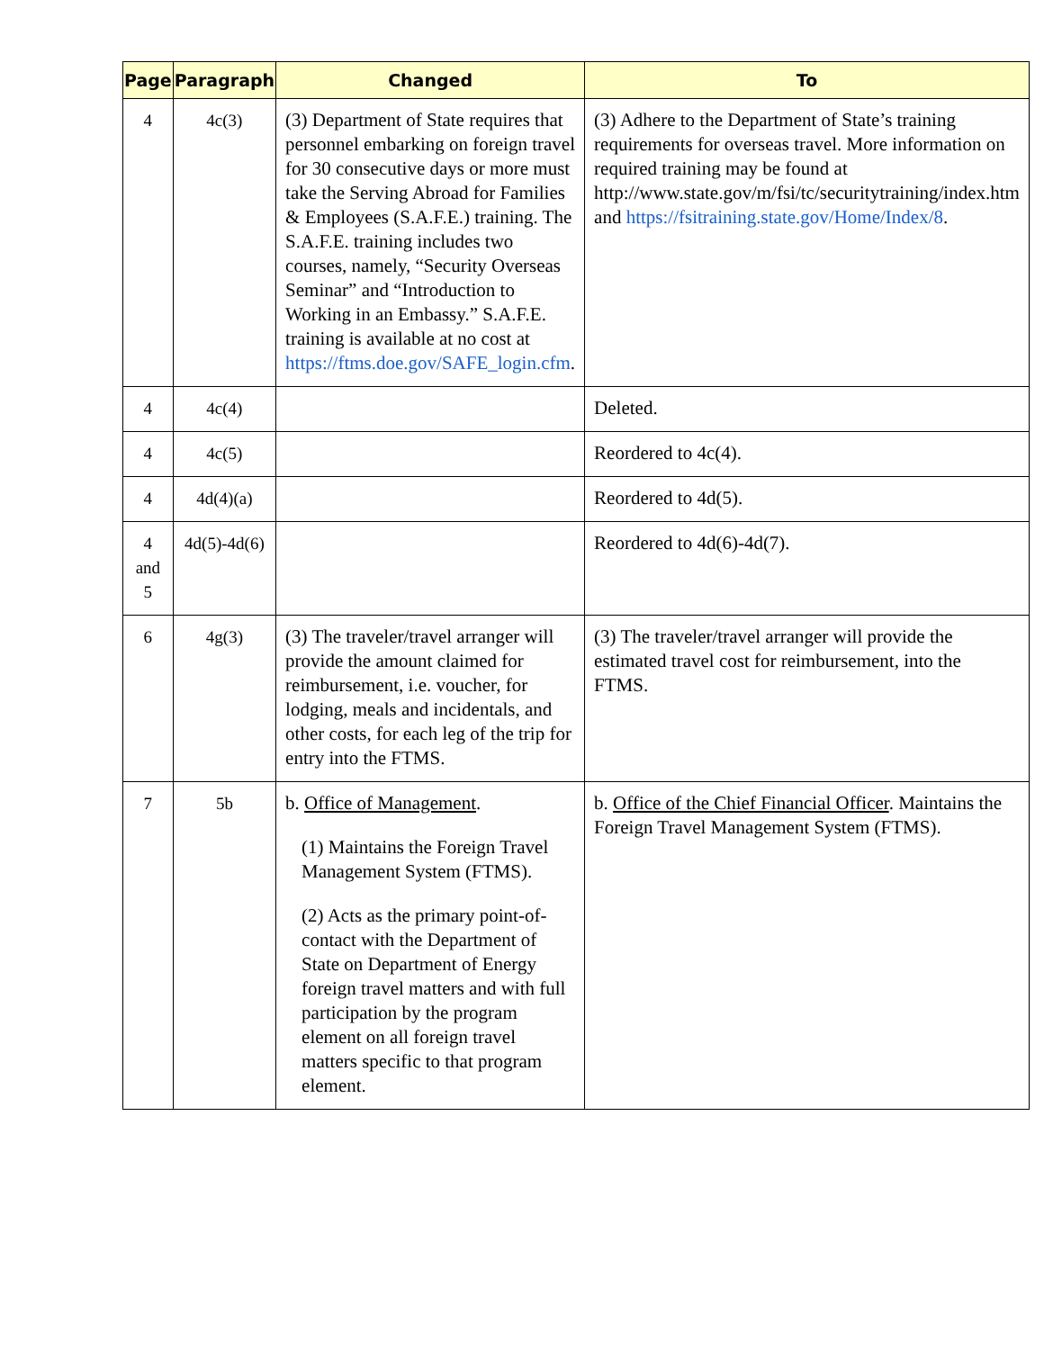| Page | Paragraph | Changed | To |
| --- | --- | --- | --- |
| 4 | 4c(3) | (3) Department of State requires that personnel embarking on foreign travel for 30 consecutive days or more must take the Serving Abroad for Families & Employees (S.A.F.E.) training. The S.A.F.E. training includes two courses, namely, “Security Overseas Seminar” and “Introduction to Working in an Embassy.” S.A.F.E. training is available at no cost at https://ftms.doe.gov/SAFE_login.cfm . | (3) Adhere to the Department of State’s training requirements for overseas travel. More information on required training may be found at http://www.state.gov/m/fsi/tc/securitytraining/index.htm and https://fsitraining.state.gov/Home/Index/8 . |
| 4 | 4c(4) | | Deleted. |
| 4 | 4c(5) | | Reordered to 4c(4). |
| 4 | 4d(4)(a) | | Reordered to 4d(5). |
| 4 and 5 | 4d(5)-4d(6) | | Reordered to 4d(6)-4d(7). |
| 6 | 4g(3) | (3) The traveler/travel arranger will provide the amount claimed for reimbursement, i.e. voucher, for lodging, meals and incidentals, and other costs, for each leg of the trip for entry into the FTMS. | (3) The traveler/travel arranger will provide the estimated travel cost for reimbursement, into the FTMS. |
| 7 | 5b | b. Office of Management . (1) Maintains the Foreign Travel Management System (FTMS). (2) Acts as the primary point-of-contact with the Department of State on Department of Energy foreign travel matters and with full participation by the program element on all foreign travel matters specific to that program element. | b. Office of the Chief Financial Officer . Maintains the Foreign Travel Management System (FTMS). |